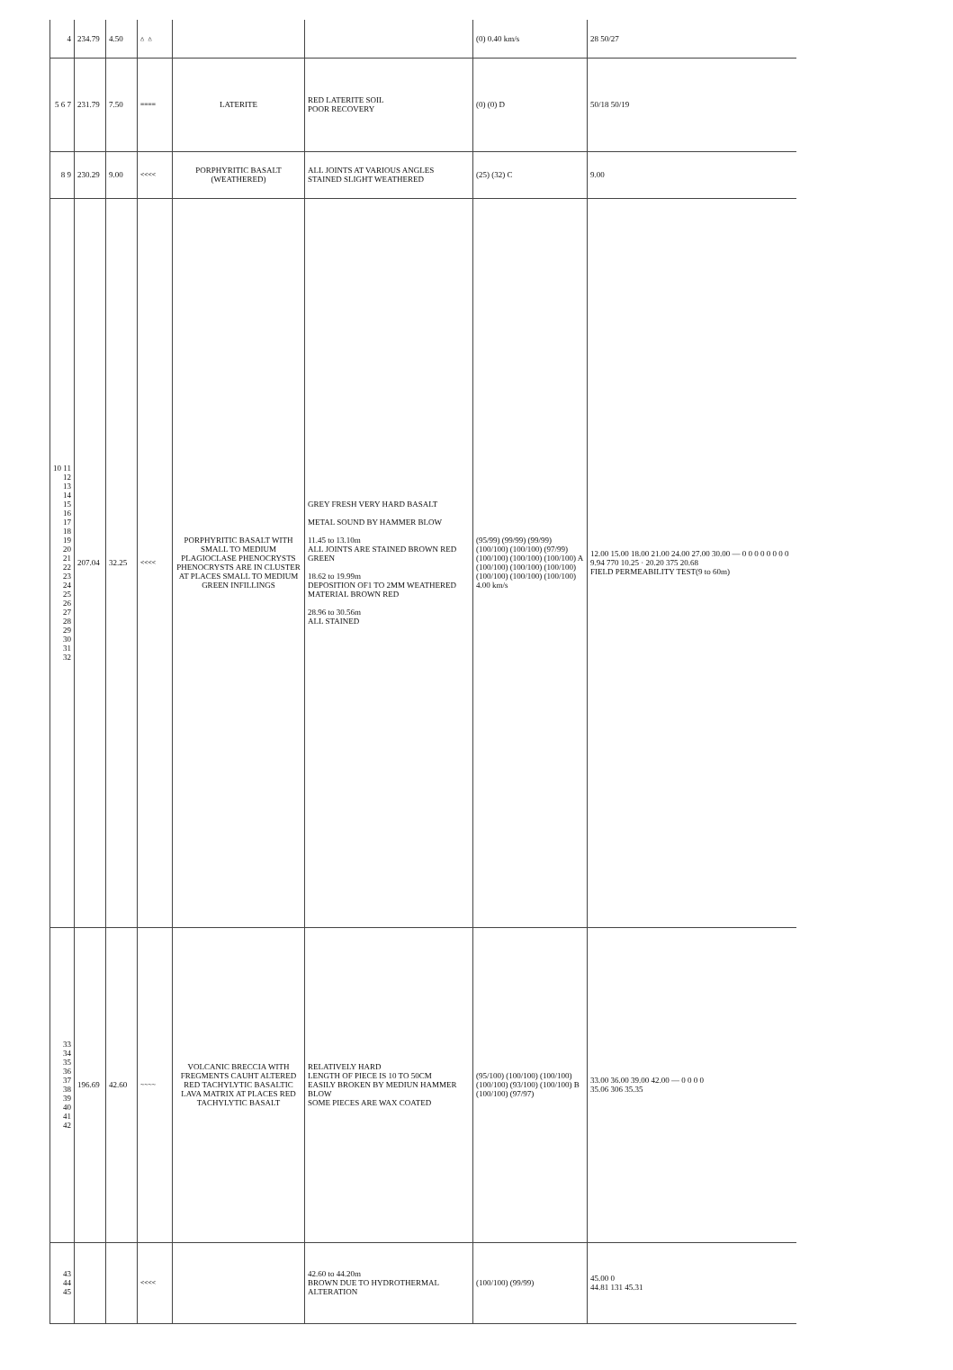| 4 | 234.79 | 4.50 | △ △ | | | (0) 0.40 km/s | 28 50/27 |
| 5 6 7 | 231.79 | 7.50 | ==== | LATERITE | RED LATERITE SOIL POOR RECOVERY | (0) (0) D | 50/18 50/19 |
| 8 9 | 230.29 | 9.00 | <<<< | PORPHYRITIC BASALT (WEATHERED) | ALL JOINTS AT VARIOUS ANGLES STAINED SLIGHT WEATHERED | (25) (32) C | 9.00 |
| 10 11 12 13 14 15 16 17 18 19 20 21 22 23 24 25 26 27 28 29 30 31 32 | 207.04 | 32.25 | <<<< | PORPHYRITIC BASALT WITH SMALL TO MEDIUM PLAGIOCLASE PHENOCRYSTS PHENOCRYSTS ARE IN CLUSTER AT PLACES SMALL TO MEDIUM GREEN INFILLINGS | GREY FRESH VERY HARD BASALT METAL SOUND BY HAMMER BLOW 11.45 to 13.10m ALL JOINTS ARE STAINED BROWN RED GREEN 18.62 to 19.99m DEPOSITION OF1 TO 2MM WEATHERED MATERIAL BROWN RED 28.96 to 30.56m ALL STAINED | (95/99) (99/99) (99/99) (100/100) (100/100) (97/99) (100/100) (100/100) (100/100) A (100/100) (100/100) (100/100) (100/100) (100/100) (100/100) 4.00 km/s | 12.00 15.00 18.00 21.00 24.00 27.00 30.00 — 0 0 0 0 0 0 0 0 9.94 770 10.25 · 20.20 375 20.68 FIELD PERMEABILITY TEST(9 to 60m) |
| 33 34 35 36 37 38 39 40 41 42 | 196.69 | 42.60 | ~~~~ | VOLCANIC BRECCIA WITH FREGMENTS CAUHT ALTERED RED TACHYLYTIC BASALTIC LAVA MATRIX AT PLACES RED TACHYLYTIC BASALT | RELATIVELY HARD LENGTH OF PIECE IS 10 TO 50CM EASILY BROKEN BY MEDIUN HAMMER BLOW SOME PIECES ARE WAX COATED | (95/100) (100/100) (100/100) (100/100) (93/100) (100/100) B (100/100) (97/97) | 33.00 36.00 39.00 42.00 — 0 0 0 0 35.06 306 35.35 |
| 43 44 45 | | | <<<< | | 42.60 to 44.20m BROWN DUE TO HYDROTHERMAL ALTERATION | (100/100) (99/99) | 45.00 0 44.81 131 45.31 |